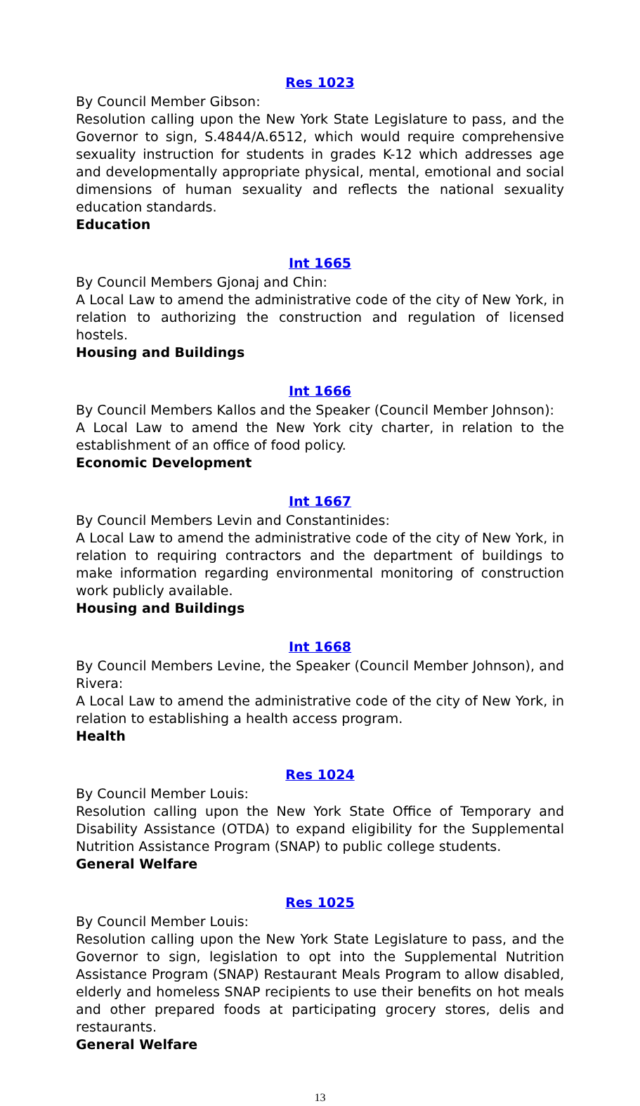Res 1023
By Council Member Gibson:
Resolution calling upon the New York State Legislature to pass, and the Governor to sign, S.4844/A.6512, which would require comprehensive sexuality instruction for students in grades K-12 which addresses age and developmentally appropriate physical, mental, emotional and social dimensions of human sexuality and reflects the national sexuality education standards.
Education
Int 1665
By Council Members Gjonaj and Chin:
A Local Law to amend the administrative code of the city of New York, in relation to authorizing the construction and regulation of licensed hostels.
Housing and Buildings
Int 1666
By Council Members Kallos and the Speaker (Council Member Johnson):
A Local Law to amend the New York city charter, in relation to the establishment of an office of food policy.
Economic Development
Int 1667
By Council Members Levin and Constantinides:
A Local Law to amend the administrative code of the city of New York, in relation to requiring contractors and the department of buildings to make information regarding environmental monitoring of construction work publicly available.
Housing and Buildings
Int 1668
By Council Members Levine, the Speaker (Council Member Johnson), and Rivera:
A Local Law to amend the administrative code of the city of New York, in relation to establishing a health access program.
Health
Res 1024
By Council Member Louis:
Resolution calling upon the New York State Office of Temporary and Disability Assistance (OTDA) to expand eligibility for the Supplemental Nutrition Assistance Program (SNAP) to public college students.
General Welfare
Res 1025
By Council Member Louis:
Resolution calling upon the New York State Legislature to pass, and the Governor to sign, legislation to opt into the Supplemental Nutrition Assistance Program (SNAP) Restaurant Meals Program to allow disabled, elderly and homeless SNAP recipients to use their benefits on hot meals and other prepared foods at participating grocery stores, delis and restaurants.
General Welfare
13